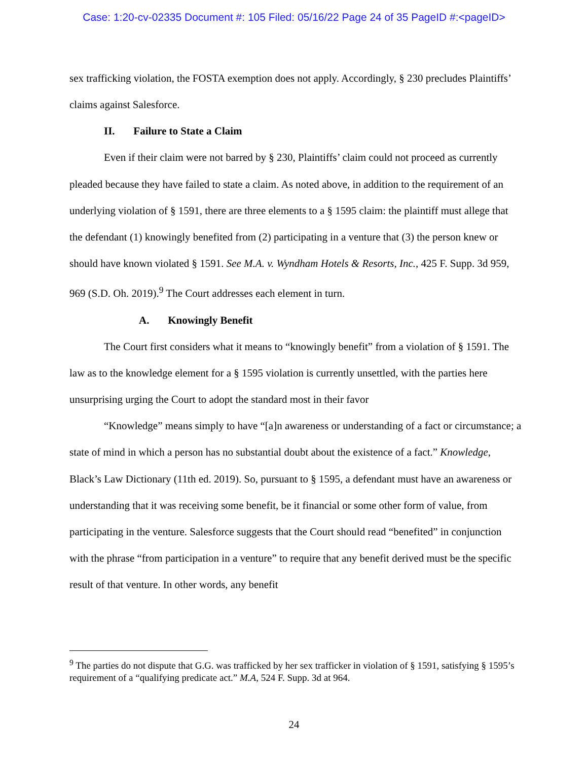Case: 1:20-cv-02335 Document #: 105 Filed: 05/16/22 Page 24 of 35 PageID #:<pageID>
sex trafficking violation, the FOSTA exemption does not apply. Accordingly, § 230 precludes Plaintiffs’ claims against Salesforce.
II. Failure to State a Claim
Even if their claim were not barred by § 230, Plaintiffs’ claim could not proceed as currently pleaded because they have failed to state a claim. As noted above, in addition to the requirement of an underlying violation of § 1591, there are three elements to a § 1595 claim: the plaintiff must allege that the defendant (1) knowingly benefited from (2) participating in a venture that (3) the person knew or should have known violated § 1591. See M.A. v. Wyndham Hotels & Resorts, Inc., 425 F. Supp. 3d 959, 969 (S.D. Oh. 2019).<sup>9</sup> The Court addresses each element in turn.
A. Knowingly Benefit
The Court first considers what it means to “knowingly benefit” from a violation of § 1591. The law as to the knowledge element for a § 1595 violation is currently unsettled, with the parties here unsurprising urging the Court to adopt the standard most in their favor
“Knowledge” means simply to have “[a]n awareness or understanding of a fact or circumstance; a state of mind in which a person has no substantial doubt about the existence of a fact.” Knowledge, Black’s Law Dictionary (11th ed. 2019). So, pursuant to § 1595, a defendant must have an awareness or understanding that it was receiving some benefit, be it financial or some other form of value, from participating in the venture. Salesforce suggests that the Court should read “benefited” in conjunction with the phrase “from participation in a venture” to require that any benefit derived must be the specific result of that venture. In other words, any benefit
<sup>9</sup> The parties do not dispute that G.G. was trafficked by her sex trafficker in violation of § 1591, satisfying § 1595’s requirement of a “qualifying predicate act.” M.A, 524 F. Supp. 3d at 964.
24